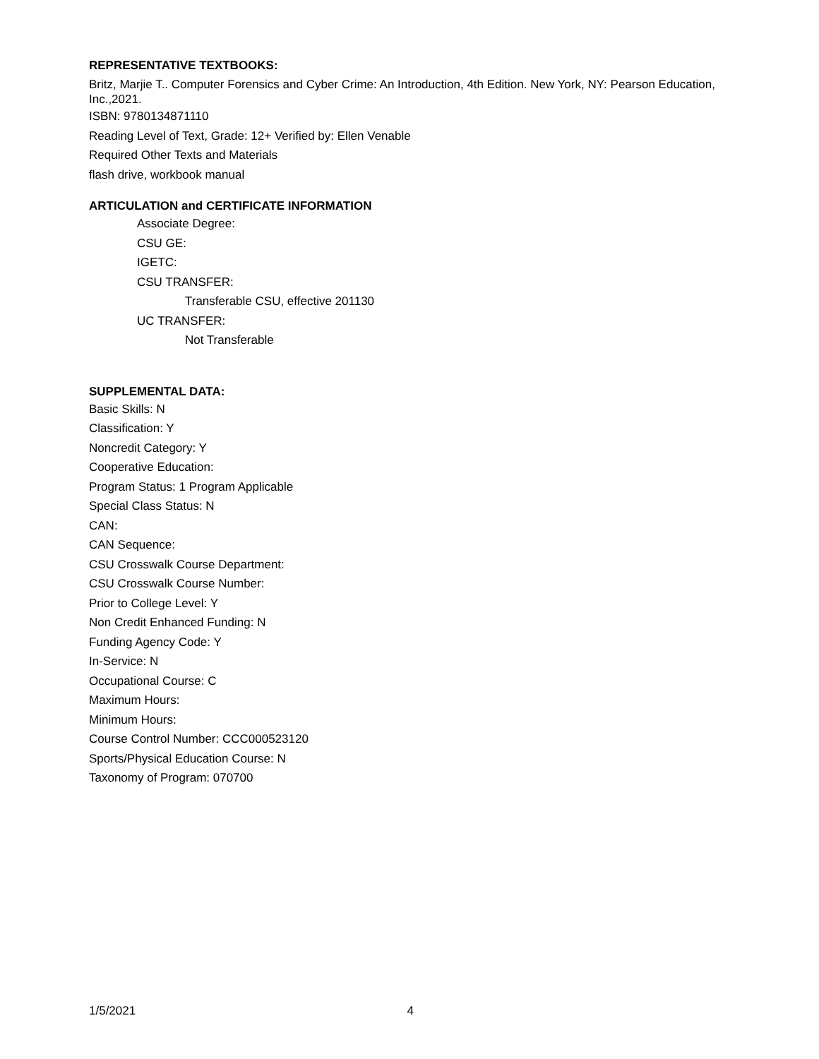REPRESENTATIVE TEXTBOOKS:
Britz, Marjie T.. Computer Forensics and Cyber Crime: An Introduction, 4th Edition. New York, NY: Pearson Education, Inc.,2021.
ISBN: 9780134871110
Reading Level of Text, Grade: 12+ Verified by: Ellen Venable
Required Other Texts and Materials
flash drive, workbook manual
ARTICULATION and CERTIFICATE INFORMATION
Associate Degree:
CSU GE:
IGETC:
CSU TRANSFER:
Transferable CSU, effective 201130
UC TRANSFER:
Not Transferable
SUPPLEMENTAL DATA:
Basic Skills: N
Classification: Y
Noncredit Category: Y
Cooperative Education:
Program Status: 1 Program Applicable
Special Class Status: N
CAN:
CAN Sequence:
CSU Crosswalk Course Department:
CSU Crosswalk Course Number:
Prior to College Level: Y
Non Credit Enhanced Funding: N
Funding Agency Code: Y
In-Service: N
Occupational Course: C
Maximum Hours:
Minimum Hours:
Course Control Number: CCC000523120
Sports/Physical Education Course: N
Taxonomy of Program: 070700
1/5/2021 4